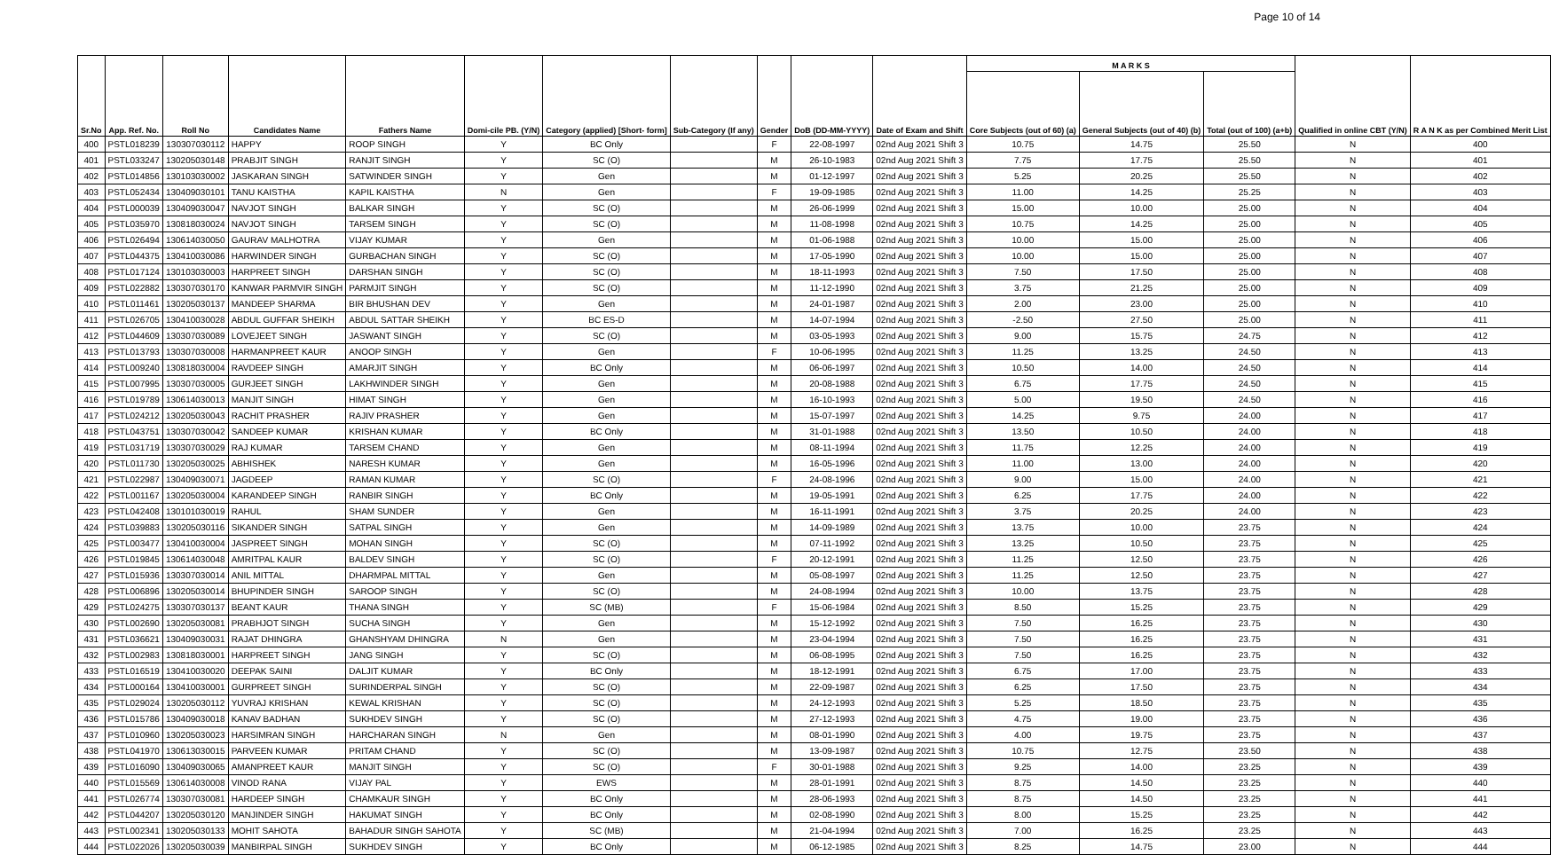Page 10 of 14
| Sr.No | App. Ref. No. | Roll No | Candidates Name | Fathers Name | Domi-cile PB. (Y/N) | Category (applied) [Short- form] | Sub-Category (If any) | Gender | DoB (DD-MM-YYYY) | Date of Exam and Shift | M A R K S | | | Qualified in online CBT (Y/N) | R A N K as per Combined Merit List |
| --- | --- | --- | --- | --- | --- | --- | --- | --- | --- | --- | --- | --- | --- | --- | --- |
| | | | | | | | | | | | Core Subjects (out of 60) (a) | General Subjects (out of 40) (b) | Total (out of 100) (a+b) | | |
| 400 | PSTL018239 | 130307030112 | HAPPY | ROOP SINGH | Y | BC Only | | F | 22-08-1997 | 02nd Aug 2021 Shift 3 | 10.75 | 14.75 | 25.50 | N | 400 |
| 401 | PSTL033247 | 130205030148 | PRABJIT SINGH | RANJIT SINGH | Y | SC (O) | | M | 26-10-1983 | 02nd Aug 2021 Shift 3 | 7.75 | 17.75 | 25.50 | N | 401 |
| 402 | PSTL014856 | 130103030002 | JASKARAN SINGH | SATWINDER SINGH | Y | Gen | | M | 01-12-1997 | 02nd Aug 2021 Shift 3 | 5.25 | 20.25 | 25.50 | N | 402 |
| 403 | PSTL052434 | 130409030101 | TANU KAISTHA | KAPIL KAISTHA | N | Gen | | F | 19-09-1985 | 02nd Aug 2021 Shift 3 | 11.00 | 14.25 | 25.25 | N | 403 |
| 404 | PSTL000039 | 130409030047 | NAVJOT SINGH | BALKAR SINGH | Y | SC (O) | | M | 26-06-1999 | 02nd Aug 2021 Shift 3 | 15.00 | 10.00 | 25.00 | N | 404 |
| 405 | PSTL035970 | 130818030024 | NAVJOT SINGH | TARSEM SINGH | Y | SC (O) | | M | 11-08-1998 | 02nd Aug 2021 Shift 3 | 10.75 | 14.25 | 25.00 | N | 405 |
| 406 | PSTL026494 | 130614030050 | GAURAV MALHOTRA | VIJAY KUMAR | Y | Gen | | M | 01-06-1988 | 02nd Aug 2021 Shift 3 | 10.00 | 15.00 | 25.00 | N | 406 |
| 407 | PSTL044375 | 130410030086 | HARWINDER SINGH | GURBACHAN SINGH | Y | SC (O) | | M | 17-05-1990 | 02nd Aug 2021 Shift 3 | 10.00 | 15.00 | 25.00 | N | 407 |
| 408 | PSTL017124 | 130103030003 | HARPREET SINGH | DARSHAN SINGH | Y | SC (O) | | M | 18-11-1993 | 02nd Aug 2021 Shift 3 | 7.50 | 17.50 | 25.00 | N | 408 |
| 409 | PSTL022882 | 130307030170 | KANWAR PARMVIR SINGH | PARMJIT SINGH | Y | SC (O) | | M | 11-12-1990 | 02nd Aug 2021 Shift 3 | 3.75 | 21.25 | 25.00 | N | 409 |
| 410 | PSTL011461 | 130205030137 | MANDEEP SHARMA | BIR BHUSHAN DEV | Y | Gen | | M | 24-01-1987 | 02nd Aug 2021 Shift 3 | 2.00 | 23.00 | 25.00 | N | 410 |
| 411 | PSTL026705 | 130410030028 | ABDUL GUFFAR SHEIKH | ABDUL SATTAR SHEIKH | Y | BC ES-D | | M | 14-07-1994 | 02nd Aug 2021 Shift 3 | -2.50 | 27.50 | 25.00 | N | 411 |
| 412 | PSTL044609 | 130307030089 | LOVEJEET SINGH | JASWANT SINGH | Y | SC (O) | | M | 03-05-1993 | 02nd Aug 2021 Shift 3 | 9.00 | 15.75 | 24.75 | N | 412 |
| 413 | PSTL013793 | 130307030008 | HARMANPREET KAUR | ANOOP SINGH | Y | Gen | | F | 10-06-1995 | 02nd Aug 2021 Shift 3 | 11.25 | 13.25 | 24.50 | N | 413 |
| 414 | PSTL009240 | 130818030004 | RAVDEEP SINGH | AMARJIT SINGH | Y | BC Only | | M | 06-06-1997 | 02nd Aug 2021 Shift 3 | 10.50 | 14.00 | 24.50 | N | 414 |
| 415 | PSTL007995 | 130307030005 | GURJEET SINGH | LAKHWINDER SINGH | Y | Gen | | M | 20-08-1988 | 02nd Aug 2021 Shift 3 | 6.75 | 17.75 | 24.50 | N | 415 |
| 416 | PSTL019789 | 130614030013 | MANJIT SINGH | HIMAT SINGH | Y | Gen | | M | 16-10-1993 | 02nd Aug 2021 Shift 3 | 5.00 | 19.50 | 24.50 | N | 416 |
| 417 | PSTL024212 | 130205030043 | RACHIT PRASHER | RAJIV PRASHER | Y | Gen | | M | 15-07-1997 | 02nd Aug 2021 Shift 3 | 14.25 | 9.75 | 24.00 | N | 417 |
| 418 | PSTL043751 | 130307030042 | SANDEEP KUMAR | KRISHAN KUMAR | Y | BC Only | | M | 31-01-1988 | 02nd Aug 2021 Shift 3 | 13.50 | 10.50 | 24.00 | N | 418 |
| 419 | PSTL031719 | 130307030029 | RAJ KUMAR | TARSEM CHAND | Y | Gen | | M | 08-11-1994 | 02nd Aug 2021 Shift 3 | 11.75 | 12.25 | 24.00 | N | 419 |
| 420 | PSTL011730 | 130205030025 | ABHISHEK | NARESH KUMAR | Y | Gen | | M | 16-05-1996 | 02nd Aug 2021 Shift 3 | 11.00 | 13.00 | 24.00 | N | 420 |
| 421 | PSTL022987 | 130409030071 | JAGDEEP | RAMAN KUMAR | Y | SC (O) | | F | 24-08-1996 | 02nd Aug 2021 Shift 3 | 9.00 | 15.00 | 24.00 | N | 421 |
| 422 | PSTL001167 | 130205030004 | KARANDEEP SINGH | RANBIR SINGH | Y | BC Only | | M | 19-05-1991 | 02nd Aug 2021 Shift 3 | 6.25 | 17.75 | 24.00 | N | 422 |
| 423 | PSTL042408 | 130101030019 | RAHUL | SHAM SUNDER | Y | Gen | | M | 16-11-1991 | 02nd Aug 2021 Shift 3 | 3.75 | 20.25 | 24.00 | N | 423 |
| 424 | PSTL039883 | 130205030116 | SIKANDER SINGH | SATPAL SINGH | Y | Gen | | M | 14-09-1989 | 02nd Aug 2021 Shift 3 | 13.75 | 10.00 | 23.75 | N | 424 |
| 425 | PSTL003477 | 130410030004 | JASPREET SINGH | MOHAN SINGH | Y | SC (O) | | M | 07-11-1992 | 02nd Aug 2021 Shift 3 | 13.25 | 10.50 | 23.75 | N | 425 |
| 426 | PSTL019845 | 130614030048 | AMRITPAL KAUR | BALDEV SINGH | Y | SC (O) | | F | 20-12-1991 | 02nd Aug 2021 Shift 3 | 11.25 | 12.50 | 23.75 | N | 426 |
| 427 | PSTL015936 | 130307030014 | ANIL MITTAL | DHARMPAL MITTAL | Y | Gen | | M | 05-08-1997 | 02nd Aug 2021 Shift 3 | 11.25 | 12.50 | 23.75 | N | 427 |
| 428 | PSTL006896 | 130205030014 | BHUPINDER SINGH | SAROOP SINGH | Y | SC (O) | | M | 24-08-1994 | 02nd Aug 2021 Shift 3 | 10.00 | 13.75 | 23.75 | N | 428 |
| 429 | PSTL024275 | 130307030137 | BEANT KAUR | THANA SINGH | Y | SC (MB) | | F | 15-06-1984 | 02nd Aug 2021 Shift 3 | 8.50 | 15.25 | 23.75 | N | 429 |
| 430 | PSTL002690 | 130205030081 | PRABHJOT SINGH | SUCHA SINGH | Y | Gen | | M | 15-12-1992 | 02nd Aug 2021 Shift 3 | 7.50 | 16.25 | 23.75 | N | 430 |
| 431 | PSTL036621 | 130409030031 | RAJAT DHINGRA | GHANSHYAM DHINGRA | N | Gen | | M | 23-04-1994 | 02nd Aug 2021 Shift 3 | 7.50 | 16.25 | 23.75 | N | 431 |
| 432 | PSTL002983 | 130818030001 | HARPREET SINGH | JANG SINGH | Y | SC (O) | | M | 06-08-1995 | 02nd Aug 2021 Shift 3 | 7.50 | 16.25 | 23.75 | N | 432 |
| 433 | PSTL016519 | 130410030020 | DEEPAK SAINI | DALJIT KUMAR | Y | BC Only | | M | 18-12-1991 | 02nd Aug 2021 Shift 3 | 6.75 | 17.00 | 23.75 | N | 433 |
| 434 | PSTL000164 | 130410030001 | GURPREET SINGH | SURINDERPAL SINGH | Y | SC (O) | | M | 22-09-1987 | 02nd Aug 2021 Shift 3 | 6.25 | 17.50 | 23.75 | N | 434 |
| 435 | PSTL029024 | 130205030112 | YUVRAJ KRISHAN | KEWAL KRISHAN | Y | SC (O) | | M | 24-12-1993 | 02nd Aug 2021 Shift 3 | 5.25 | 18.50 | 23.75 | N | 435 |
| 436 | PSTL015786 | 130409030018 | KANAV BADHAN | SUKHDEV SINGH | Y | SC (O) | | M | 27-12-1993 | 02nd Aug 2021 Shift 3 | 4.75 | 19.00 | 23.75 | N | 436 |
| 437 | PSTL010960 | 130205030023 | HARSIMRAN SINGH | HARCHARAN SINGH | N | Gen | | M | 08-01-1990 | 02nd Aug 2021 Shift 3 | 4.00 | 19.75 | 23.75 | N | 437 |
| 438 | PSTL041970 | 130613030015 | PARVEEN KUMAR | PRITAM CHAND | Y | SC (O) | | M | 13-09-1987 | 02nd Aug 2021 Shift 3 | 10.75 | 12.75 | 23.50 | N | 438 |
| 439 | PSTL016090 | 130409030065 | AMANPREET KAUR | MANJIT SINGH | Y | SC (O) | | F | 30-01-1988 | 02nd Aug 2021 Shift 3 | 9.25 | 14.00 | 23.25 | N | 439 |
| 440 | PSTL015569 | 130614030008 | VINOD RANA | VIJAY PAL | Y | EWS | | M | 28-01-1991 | 02nd Aug 2021 Shift 3 | 8.75 | 14.50 | 23.25 | N | 440 |
| 441 | PSTL026774 | 130307030081 | HARDEEP SINGH | CHAMKAUR SINGH | Y | BC Only | | M | 28-06-1993 | 02nd Aug 2021 Shift 3 | 8.75 | 14.50 | 23.25 | N | 441 |
| 442 | PSTL044207 | 130205030120 | MANJINDER SINGH | HAKUMAT SINGH | Y | BC Only | | M | 02-08-1990 | 02nd Aug 2021 Shift 3 | 8.00 | 15.25 | 23.25 | N | 442 |
| 443 | PSTL002341 | 130205030133 | MOHIT SAHOTA | BAHADUR SINGH SAHOTA | Y | SC (MB) | | M | 21-04-1994 | 02nd Aug 2021 Shift 3 | 7.00 | 16.25 | 23.25 | N | 443 |
| 444 | PSTL022026 | 130205030039 | MANBIRPAL SINGH | SUKHDEV SINGH | Y | BC Only | | M | 06-12-1985 | 02nd Aug 2021 Shift 3 | 8.25 | 14.75 | 23.00 | N | 444 |